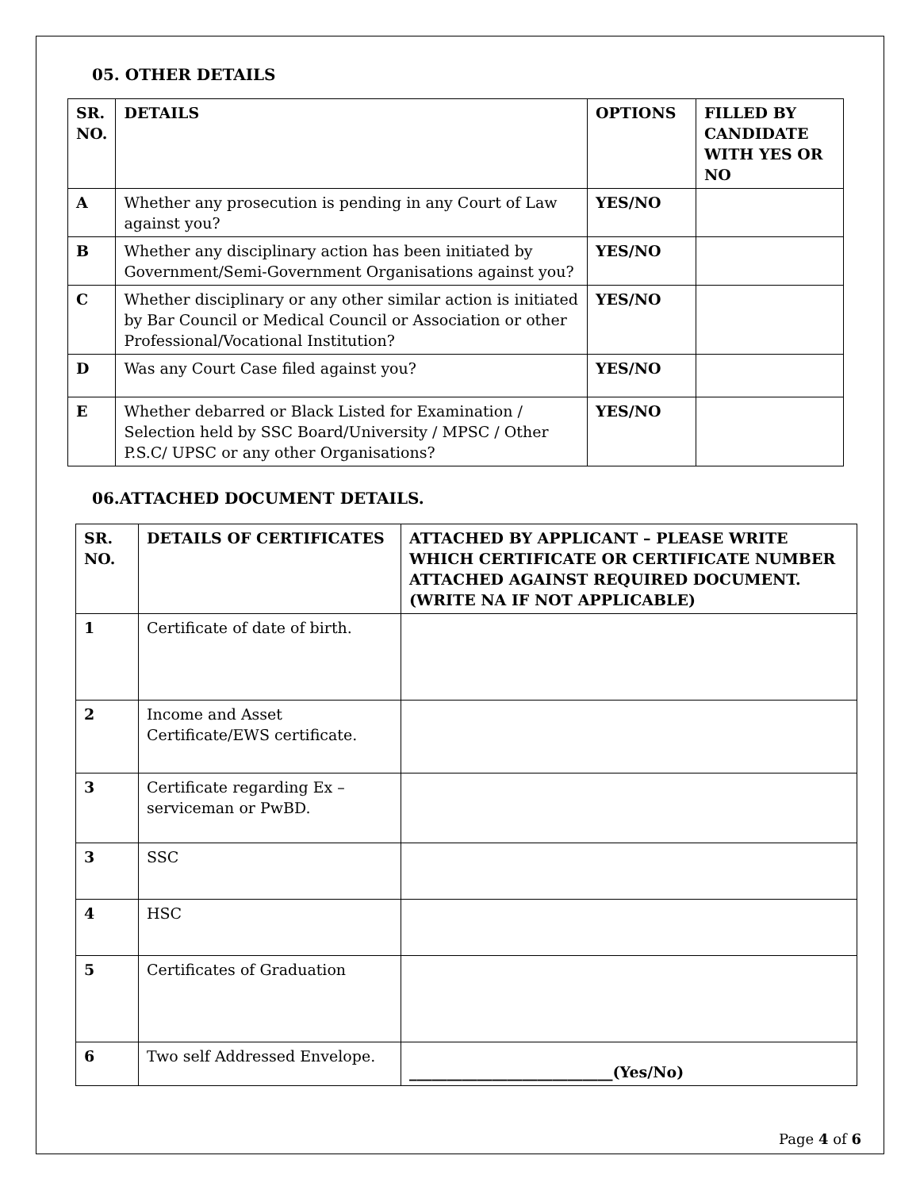05. OTHER DETAILS
| SR. NO. | DETAILS | OPTIONS | FILLED BY CANDIDATE WITH YES OR NO |
| --- | --- | --- | --- |
| A | Whether any prosecution is pending in any Court of Law against you? | YES/NO | |
| B | Whether any disciplinary action has been initiated by Government/Semi-Government Organisations against you? | YES/NO | |
| C | Whether disciplinary or any other similar action is initiated by Bar Council or Medical Council or Association or other Professional/Vocational Institution? | YES/NO | |
| D | Was any Court Case filed against you? | YES/NO | |
| E | Whether debarred or Black Listed for Examination / Selection held by SSC Board/University / MPSC / Other P.S.C/ UPSC or any other Organisations? | YES/NO | |
06.ATTACHED DOCUMENT DETAILS.
| SR. NO. | DETAILS OF CERTIFICATES | ATTACHED BY APPLICANT – PLEASE WRITE WHICH CERTIFICATE OR CERTIFICATE NUMBER ATTACHED AGAINST REQUIRED DOCUMENT. (WRITE NA IF NOT APPLICABLE) |
| --- | --- | --- |
| 1 | Certificate of date of birth. | |
| 2 | Income and Asset Certificate/EWS certificate. | |
| 3 | Certificate regarding Ex – serviceman or PwBD. | |
| 3 | SSC | |
| 4 | HSC | |
| 5 | Certificates of Graduation | |
| 6 | Two self Addressed Envelope. | ___________________________(Yes/No) |
Page 4 of 6